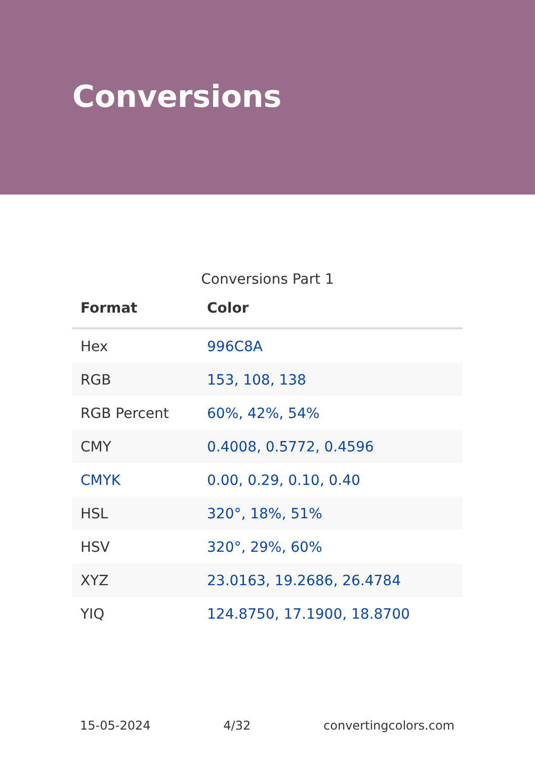Conversions
Conversions Part 1
| Format | Color |
| --- | --- |
| Hex | 996C8A |
| RGB | 153, 108, 138 |
| RGB Percent | 60%, 42%, 54% |
| CMY | 0.4008, 0.5772, 0.4596 |
| CMYK | 0.00, 0.29, 0.10, 0.40 |
| HSL | 320°, 18%, 51% |
| HSV | 320°, 29%, 60% |
| XYZ | 23.0163, 19.2686, 26.4784 |
| YIQ | 124.8750, 17.1900, 18.8700 |
15-05-2024 4/32 convertingcolors.com